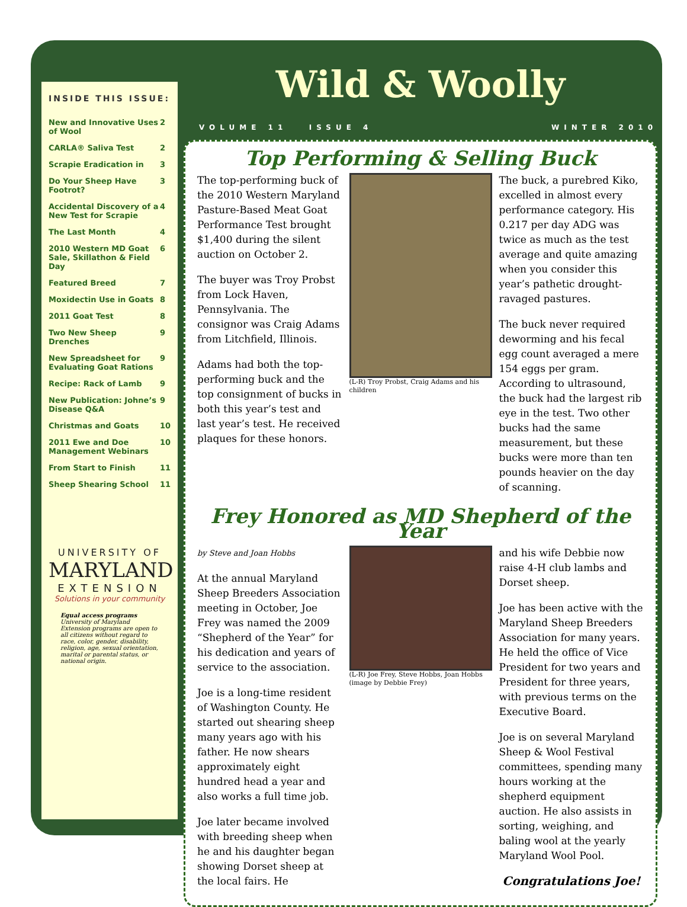INSIDE THIS ISSUE:
| New and Innovative Uses of Wool | 2 |
| CARLA® Saliva Test | 2 |
| Scrapie Eradication in | 3 |
| Do Your Sheep Have Footrot? | 3 |
| Accidental Discovery of a New Test for Scrapie | 4 |
| The Last Month | 4 |
| 2010 Western MD Goat Sale, Skillathon & Field Day | 6 |
| Featured Breed | 7 |
| Moxidectin Use in Goats | 8 |
| 2011 Goat Test | 8 |
| Two New Sheep Drenches | 9 |
| New Spreadsheet for Evaluating Goat Rations | 9 |
| Recipe: Rack of Lamb | 9 |
| New Publication: Johne’s Disease Q&A | 9 |
| Christmas and Goats | 10 |
| 2011 Ewe and Doe Management Webinars | 10 |
| From Start to Finish | 11 |
| Sheep Shearing School | 11 |
UNIVERSITY OF
MARYLAND
EXTENSION
Solutions in your community
Equal access programs
University of Maryland Extension programs are open to all citizens without regard to race, color, gender, disability, religion, age, sexual orientation, marital or parental status, or national origin.
Wild & Woolly
VOLUME 11 ISSUE 4 WINTER 2010
Top Performing & Selling Buck
The top-performing buck of the 2010 Western Maryland Pasture-Based Meat Goat Performance Test brought $1,400 during the silent auction on October 2.
The buyer was Troy Probst from Lock Haven, Pennsylvania. The consignor was Craig Adams from Litchfield, Illinois.
Adams had both the top-performing buck and the top consignment of bucks in both this year’s test and last year’s test. He received plaques for these honors.
(L-R) Troy Probst, Craig Adams and his children
The buck, a purebred Kiko, excelled in almost every performance category. His 0.217 per day ADG was twice as much as the test average and quite amazing when you consider this year’s pathetic drought-ravaged pastures.
The buck never required deworming and his fecal egg count averaged a mere 154 eggs per gram. According to ultrasound, the buck had the largest rib eye in the test. Two other bucks had the same measurement, but these bucks were more than ten pounds heavier on the day of scanning.
Frey Honored as MD Shepherd of the Year
by Steve and Joan Hobbs
At the annual Maryland Sheep Breeders Association meeting in October, Joe Frey was named the 2009 “Shepherd of the Year” for his dedication and years of service to the association.
Joe is a long-time resident of Washington County. He started out shearing sheep many years ago with his father. He now shears approximately eight hundred head a year and also works a full time job.
Joe later became involved with breeding sheep when he and his daughter began showing Dorset sheep at the local fairs. He
(L-R) Joe Frey, Steve Hobbs, Joan Hobbs (image by Debbie Frey)
and his wife Debbie now raise 4-H club lambs and Dorset sheep.
Joe has been active with the Maryland Sheep Breeders Association for many years. He held the office of Vice President for two years and President for three years, with previous terms on the Executive Board.
Joe is on several Maryland Sheep & Wool Festival committees, spending many hours working at the shepherd equipment auction. He also assists in sorting, weighing, and baling wool at the yearly Maryland Wool Pool.
Congratulations Joe!